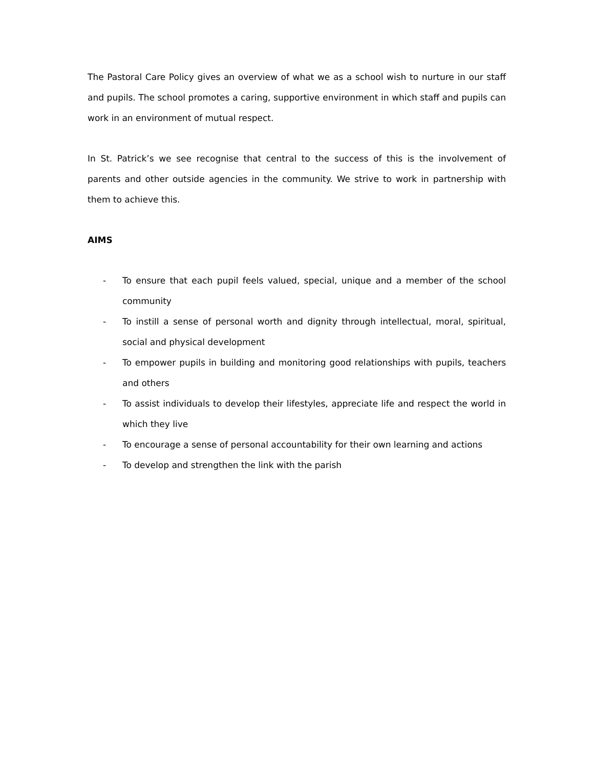The Pastoral Care Policy gives an overview of what we as a school wish to nurture in our staff and pupils. The school promotes a caring, supportive environment in which staff and pupils can work in an environment of mutual respect.
In St. Patrick’s we see recognise that central to the success of this is the involvement of parents and other outside agencies in the community. We strive to work in partnership with them to achieve this.
AIMS
- To ensure that each pupil feels valued, special, unique and a member of the school community
- To instill a sense of personal worth and dignity through intellectual, moral, spiritual, social and physical development
- To empower pupils in building and monitoring good relationships with pupils, teachers and others
- To assist individuals to develop their lifestyles, appreciate life and respect the world in which they live
- To encourage a sense of personal accountability for their own learning and actions
- To develop and strengthen the link with the parish